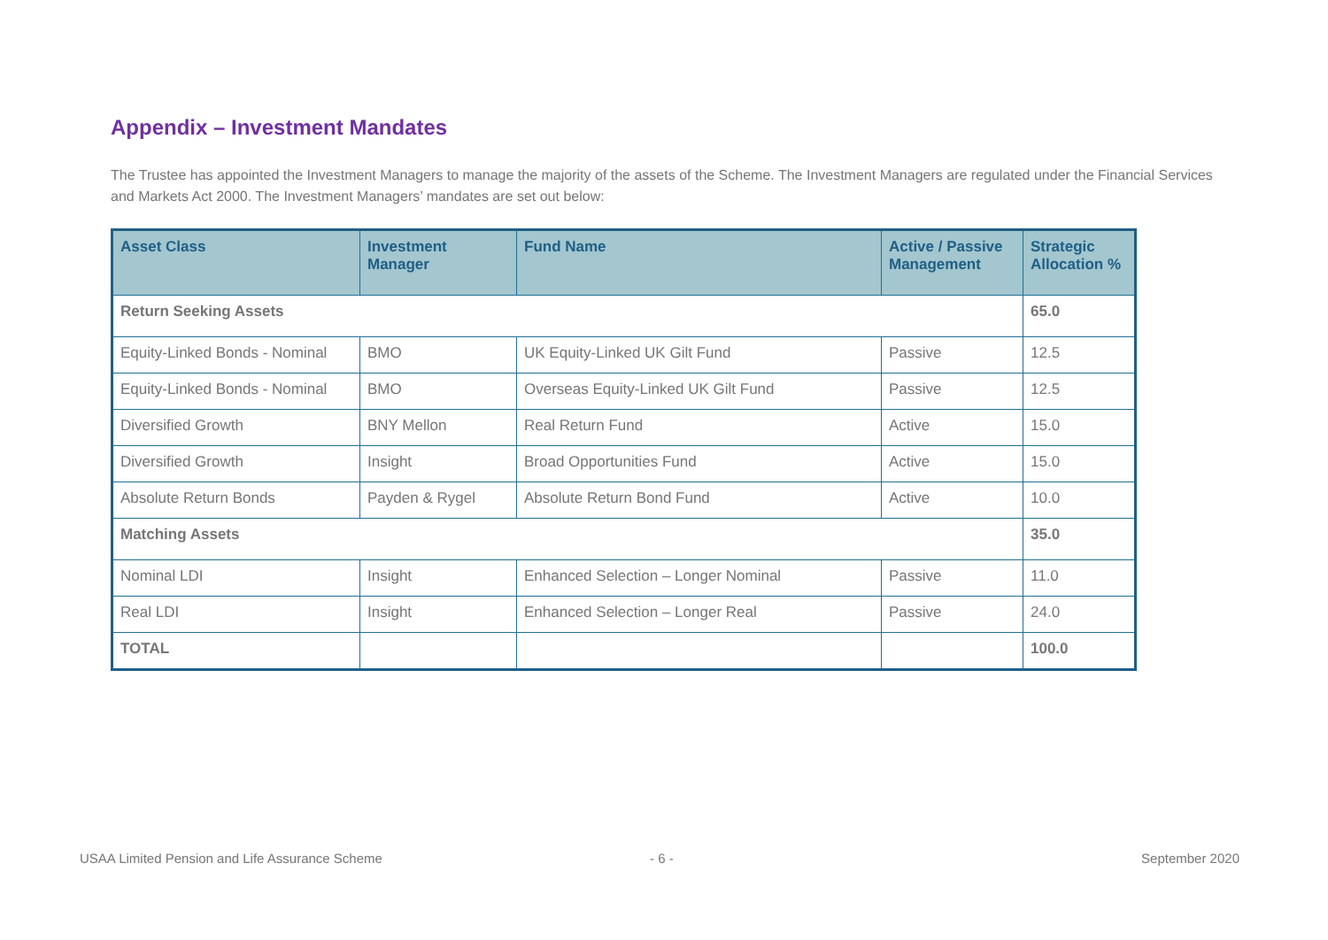Appendix – Investment Mandates
The Trustee has appointed the Investment Managers to manage the majority of the assets of the Scheme. The Investment Managers are regulated under the Financial Services and Markets Act 2000. The Investment Managers’ mandates are set out below:
| Asset Class | Investment Manager | Fund Name | Active / Passive Management | Strategic Allocation % |
| --- | --- | --- | --- | --- |
| Return Seeking Assets | | | | 65.0 |
| Equity-Linked Bonds - Nominal | BMO | UK Equity-Linked UK Gilt Fund | Passive | 12.5 |
| Equity-Linked Bonds - Nominal | BMO | Overseas Equity-Linked UK Gilt Fund | Passive | 12.5 |
| Diversified Growth | BNY Mellon | Real Return Fund | Active | 15.0 |
| Diversified Growth | Insight | Broad Opportunities Fund | Active | 15.0 |
| Absolute Return Bonds | Payden & Rygel | Absolute Return Bond Fund | Active | 10.0 |
| Matching Assets | | | | 35.0 |
| Nominal LDI | Insight | Enhanced Selection – Longer Nominal | Passive | 11.0 |
| Real LDI | Insight | Enhanced Selection – Longer Real | Passive | 24.0 |
| TOTAL | | | | 100.0 |
USAA Limited Pension and Life Assurance Scheme
- 6 - September 2020